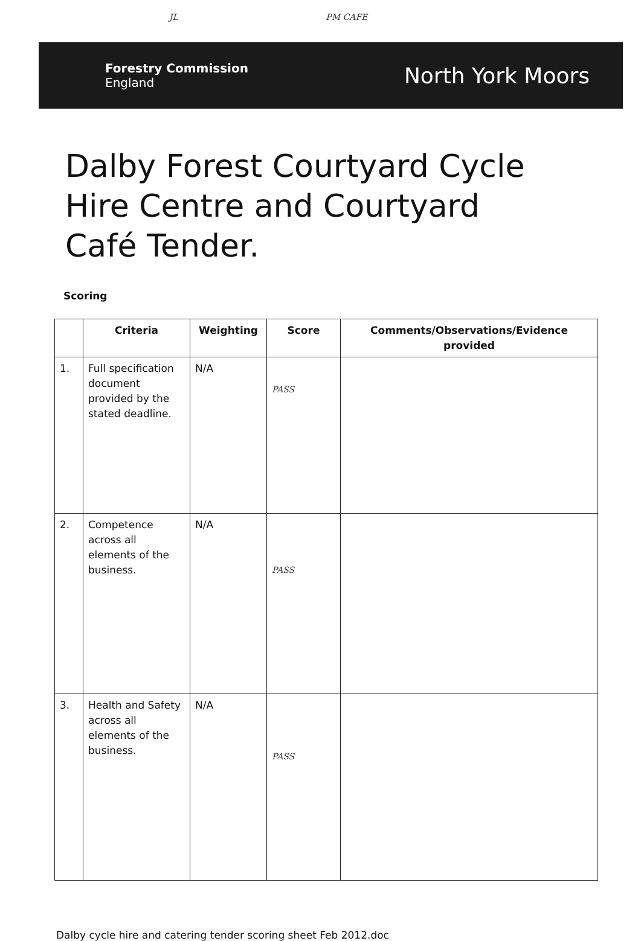JL PM CAFE
Forestry Commission
England
North York Moors
Dalby Forest Courtyard Cycle
Hire Centre and Courtyard
Café Tender.
Scoring
| | Criteria | Weighting | Score | Comments/Observations/Evidence provided |
| --- | --- | --- | --- | --- |
| 1. | Full specification document provided by the stated deadline. | N/A | PASS | |
| 2. | Competence across all elements of the business. | N/A | PASS | |
| 3. | Health and Safety across all elements of the business. | N/A | PASS | |
Dalby cycle hire and catering tender scoring sheet Feb 2012.doc